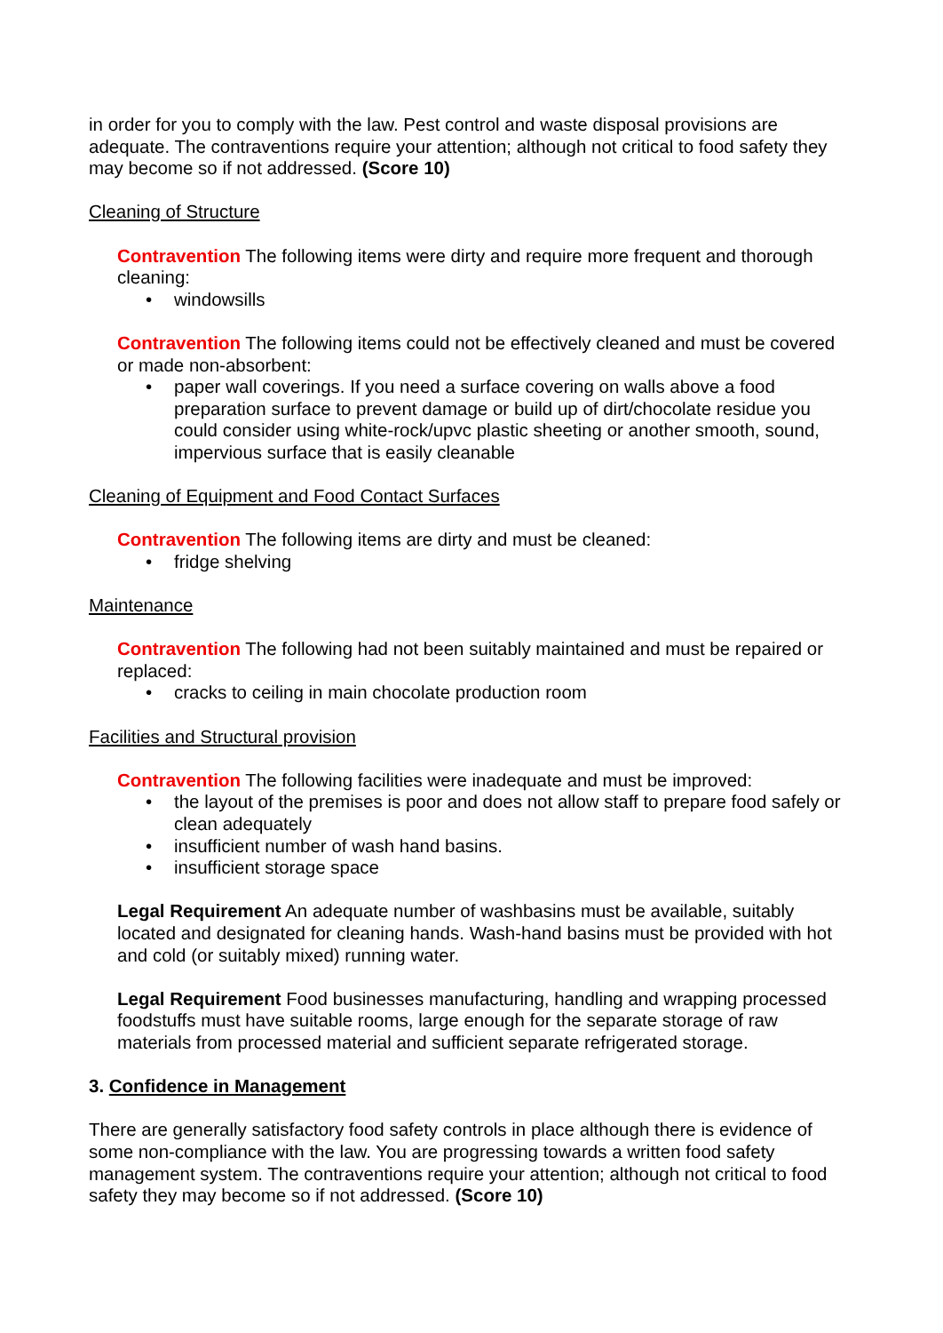in order for you to comply with the law. Pest control and waste disposal provisions are adequate. The contraventions require your attention; although not critical to food safety they may become so if not addressed. (Score 10)
Cleaning of Structure
Contravention The following items were dirty and require more frequent and thorough cleaning:
• windowsills
Contravention The following items could not be effectively cleaned and must be covered or made non-absorbent:
• paper wall coverings. If you need a surface covering on walls above a food preparation surface to prevent damage or build up of dirt/chocolate residue you could consider using white-rock/upvc plastic sheeting or another smooth, sound, impervious surface that is easily cleanable
Cleaning of Equipment and Food Contact Surfaces
Contravention The following items are dirty and must be cleaned:
• fridge shelving
Maintenance
Contravention The following had not been suitably maintained and must be repaired or replaced:
• cracks to ceiling in main chocolate production room
Facilities and Structural provision
Contravention The following facilities were inadequate and must be improved:
• the layout of the premises is poor and does not allow staff to prepare food safely or clean adequately
• insufficient number of wash hand basins.
• insufficient storage space
Legal Requirement An adequate number of washbasins must be available, suitably located and designated for cleaning hands. Wash-hand basins must be provided with hot and cold (or suitably mixed) running water.
Legal Requirement Food businesses manufacturing, handling and wrapping processed foodstuffs must have suitable rooms, large enough for the separate storage of raw materials from processed material and sufficient separate refrigerated storage.
3. Confidence in Management
There are generally satisfactory food safety controls in place although there is evidence of some non-compliance with the law. You are progressing towards a written food safety management system. The contraventions require your attention; although not critical to food safety they may become so if not addressed. (Score 10)